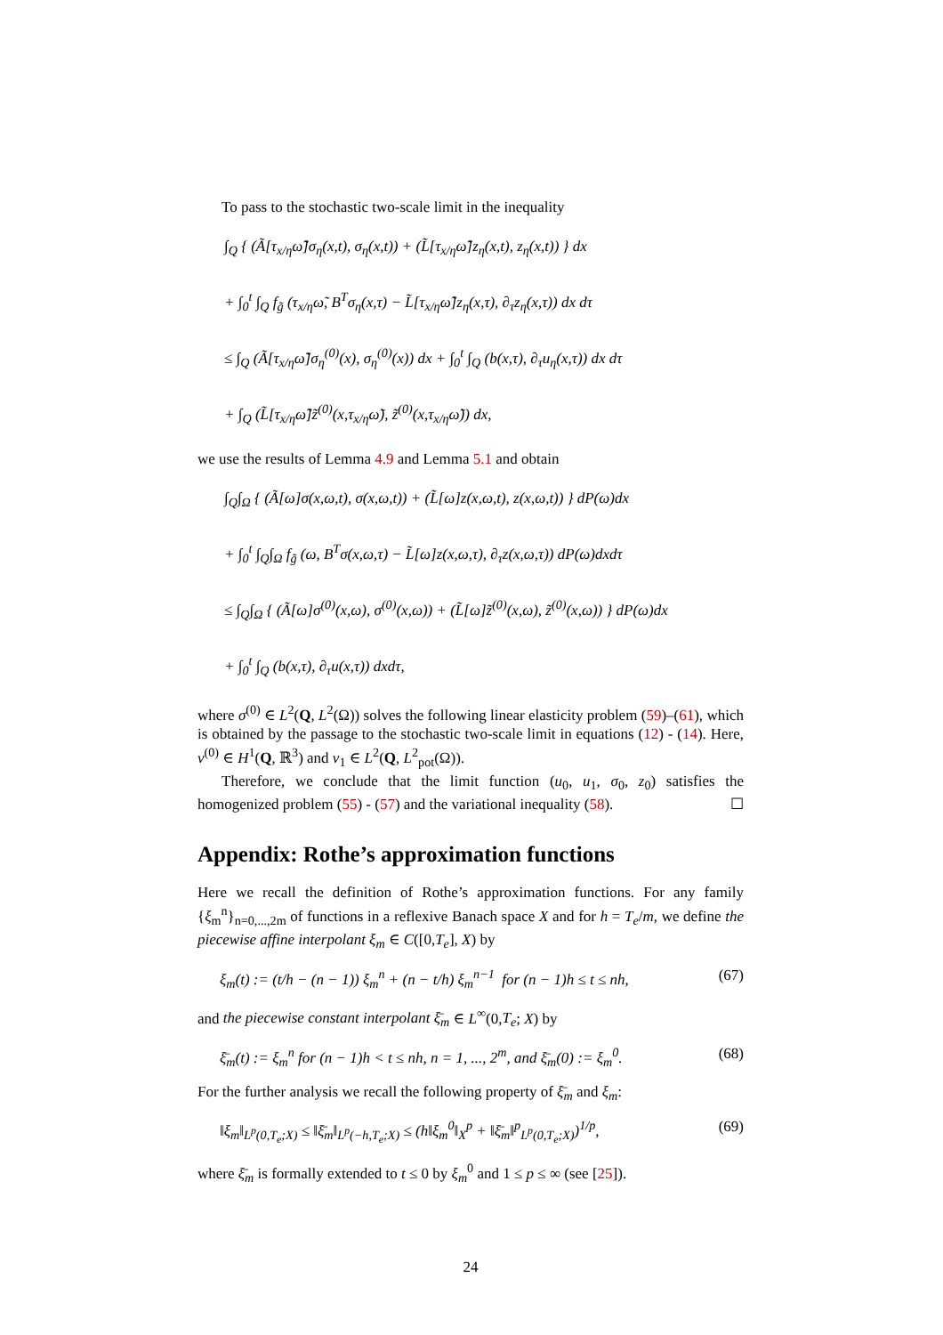To pass to the stochastic two-scale limit in the inequality
∫<sub>Q</sub> { (Ã[τ<sub>x/η</sub>ω̃]σ<sub>η</sub>(x,t), σ<sub>η</sub>(x,t)) + (L̃[τ<sub>x/η</sub>ω̃]z<sub>η</sub>(x,t), z<sub>η</sub>(x,t)) } dx
+ ∫<sub>0</sub><sup>t</sup> ∫<sub>Q</sub> f<sub>g̃</sub> (τ<sub>x/η</sub>ω̃, B<sup>T</sup>σ<sub>η</sub>(x,τ) − L̃[τ<sub>x/η</sub>ω̃]z<sub>η</sub>(x,τ), ∂<sub>τ</sub>z<sub>η</sub>(x,τ)) dx dτ
≤ ∫<sub>Q</sub> (Ã[τ<sub>x/η</sub>ω̃]σ<sub>η</sub><sup>(0)</sup>(x), σ<sub>η</sub><sup>(0)</sup>(x)) dx + ∫<sub>0</sub><sup>t</sup> ∫<sub>Q</sub> (b(x,τ), ∂<sub>τ</sub>u<sub>η</sub>(x,τ)) dx dτ
+ ∫<sub>Q</sub> (L̃[τ<sub>x/η</sub>ω̃]z̃<sup>(0)</sup>(x,τ<sub>x/η</sub>ω̃), z̃<sup>(0)</sup>(x,τ<sub>x/η</sub>ω̃)) dx,
we use the results of Lemma 4.9 and Lemma 5.1 and obtain
∫<sub>Q</sub>∫<sub>Ω</sub> { (Ã[ω]σ(x,ω,t), σ(x,ω,t)) + (L̃[ω]z(x,ω,t), z(x,ω,t)) } dP(ω)dx
+ ∫<sub>0</sub><sup>t</sup> ∫<sub>Q</sub>∫<sub>Ω</sub> f<sub>g̃</sub> (ω, B<sup>T</sup>σ(x,ω,τ) − L̃[ω]z(x,ω,τ), ∂<sub>τ</sub>z(x,ω,τ)) dP(ω)dxdτ
≤ ∫<sub>Q</sub>∫<sub>Ω</sub> { (Ã[ω]σ<sup>(0)</sup>(x,ω), σ<sup>(0)</sup>(x,ω)) + (L̃[ω]z̃<sup>(0)</sup>(x,ω), z̃<sup>(0)</sup>(x,ω)) } dP(ω)dx
+ ∫<sub>0</sub><sup>t</sup> ∫<sub>Q</sub> (b(x,τ), ∂<sub>τ</sub>u(x,τ)) dxdτ,
where σ<sup>(0)</sup> ∈ L<sup>2</sup>(Q, L<sup>2</sup>(Ω)) solves the following linear elasticity problem (59)–(61), which is obtained by the passage to the stochastic two-scale limit in equations (12) - (14). Here, v<sup>(0)</sup> ∈ H<sup>1</sup>(Q, ℝ<sup>3</sup>) and v<sub>1</sub> ∈ L<sup>2</sup>(Q, L<sup>2</sup><sub>pot</sub>(Ω)).
Therefore, we conclude that the limit function (u<sub>0</sub>, u<sub>1</sub>, σ<sub>0</sub>, z<sub>0</sub>) satisfies the homogenized problem (55) - (57) and the variational inequality (58). ☐
Appendix: Rothe’s approximation functions
Here we recall the definition of Rothe’s approximation functions. For any family {ξ<sub>m</sub><sup>n</sup>}<sub>n=0,...,2m</sub> of functions in a reflexive Banach space X and for h = T<sub>e</sub>/m, we define the piecewise affine interpolant ξ<sub>m</sub> ∈ C([0,T<sub>e</sub>], X) by
ξ<sub>m</sub>(t) := (t/h − (n − 1)) ξ<sub>m</sub><sup>n</sup> + (n − t/h) ξ<sub>m</sub><sup>n−1</sup> for (n − 1)h ≤ t ≤ nh, (67)
and the piecewise constant interpolant ξ̄<sub>m</sub> ∈ L<sup>∞</sup>(0,T<sub>e</sub>; X) by
ξ̄<sub>m</sub>(t) := ξ<sub>m</sub><sup>n</sup> for (n − 1)h < t ≤ nh, n = 1, ..., 2<sup>m</sup>, and ξ̄<sub>m</sub>(0) := ξ<sub>m</sub><sup>0</sup>. (68)
For the further analysis we recall the following property of ξ̄<sub>m</sub> and ξ<sub>m</sub>:
‖ξ<sub>m</sub>‖<sub>L<sup>p</sup>(0,T<sub>e</sub>;X)</sub> ≤ ‖ξ̄<sub>m</sub>‖<sub>L<sup>p</sup>(−h,T<sub>e</sub>;X)</sub> ≤ (h‖ξ<sub>m</sub><sup>0</sup>‖<sub>X</sub><sup>p</sup> + ‖ξ̄<sub>m</sub>‖<sup>p</sup><sub>L<sup>p</sup>(0,T<sub>e</sub>;X)</sub>)<sup>1/p</sup>, (69)
where ξ̄<sub>m</sub> is formally extended to t ≤ 0 by ξ<sub>m</sub><sup>0</sup> and 1 ≤ p ≤ ∞ (see [25]).
24